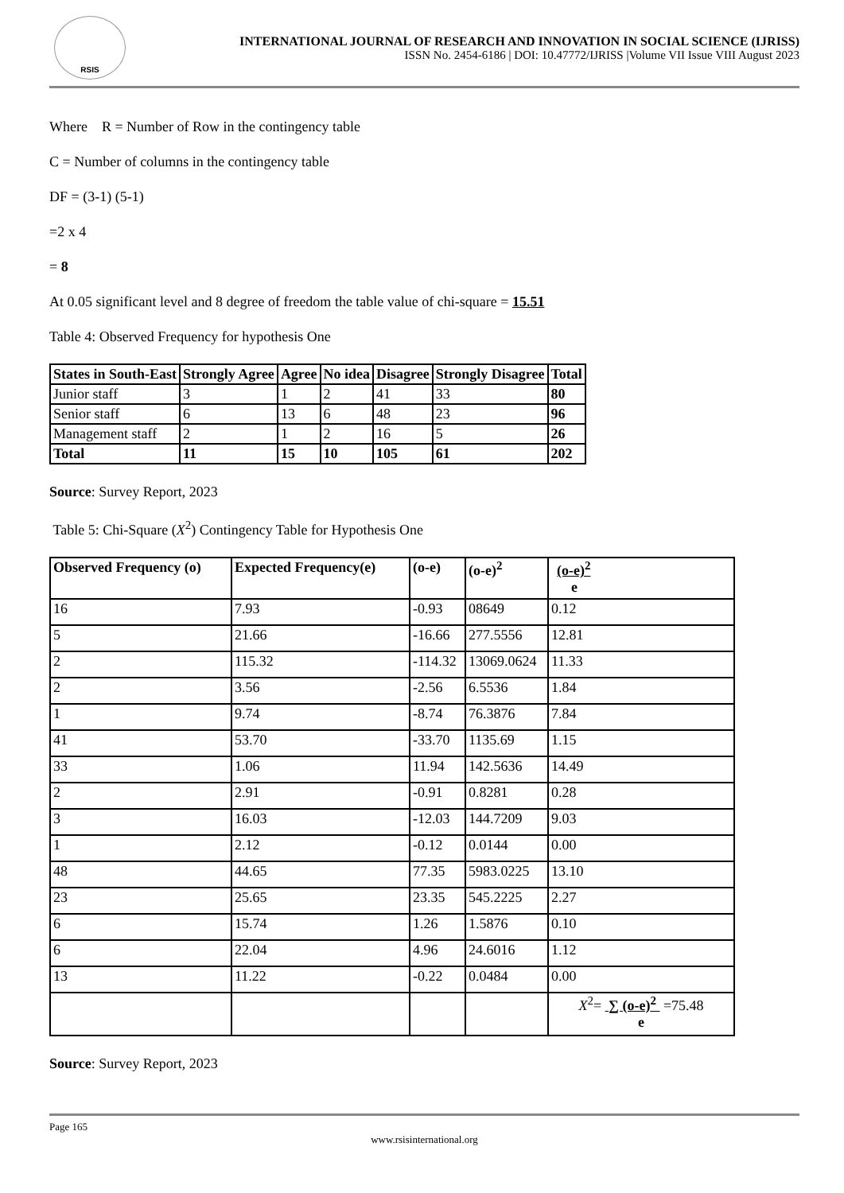RSIS
INTERNATIONAL JOURNAL OF RESEARCH AND INNOVATION IN SOCIAL SCIENCE (IJRISS)
ISSN No. 2454-6186 | DOI: 10.47772/IJRISS |Volume VII Issue VIII August 2023
Where R = Number of Row in the contingency table
C = Number of columns in the contingency table
DF = (3-1) (5-1)
=2 x 4
= 8
At 0.05 significant level and 8 degree of freedom the table value of chi-square = 15.51
Table 4: Observed Frequency for hypothesis One
| States in South-East | Strongly Agree | Agree | No idea | Disagree | Strongly Disagree | Total |
| --- | --- | --- | --- | --- | --- | --- |
| Junior staff | 3 | 1 | 2 | 41 | 33 | 80 |
| Senior staff | 6 | 13 | 6 | 48 | 23 | 96 |
| Management staff | 2 | 1 | 2 | 16 | 5 | 26 |
| Total | 11 | 15 | 10 | 105 | 61 | 202 |
Source: Survey Report, 2023
Table 5: Chi-Square (X<sup>2</sup>) Contingency Table for Hypothesis One
| Observed Frequency (o) | Expected Frequency(e) | (o-e) | (o-e)<sup>2</sup> | (o-e)<sup>2</sup> e |
| --- | --- | --- | --- | --- |
| 16 | 7.93 | -0.93 | 08649 | 0.12 |
| 5 | 21.66 | -16.66 | 277.5556 | 12.81 |
| 2 | 115.32 | -114.32 | 13069.0624 | 11.33 |
| 2 | 3.56 | -2.56 | 6.5536 | 1.84 |
| 1 | 9.74 | -8.74 | 76.3876 | 7.84 |
| 41 | 53.70 | -33.70 | 1135.69 | 1.15 |
| 33 | 1.06 | 11.94 | 142.5636 | 14.49 |
| 2 | 2.91 | -0.91 | 0.8281 | 0.28 |
| 3 | 16.03 | -12.03 | 144.7209 | 9.03 |
| 1 | 2.12 | -0.12 | 0.0144 | 0.00 |
| 48 | 44.65 | 77.35 | 5983.0225 | 13.10 |
| 23 | 25.65 | 23.35 | 545.2225 | 2.27 |
| 6 | 15.74 | 1.26 | 1.5876 | 0.10 |
| 6 | 22.04 | 4.96 | 24.6016 | 1.12 |
| 13 | 11.22 | -0.22 | 0.0484 | 0.00 |
| | | | | X<sup>2</sup>= ∑ (o-e)<sup>2</sup> =75.48 e |
Source: Survey Report, 2023
Page 165
www.rsisinternational.org